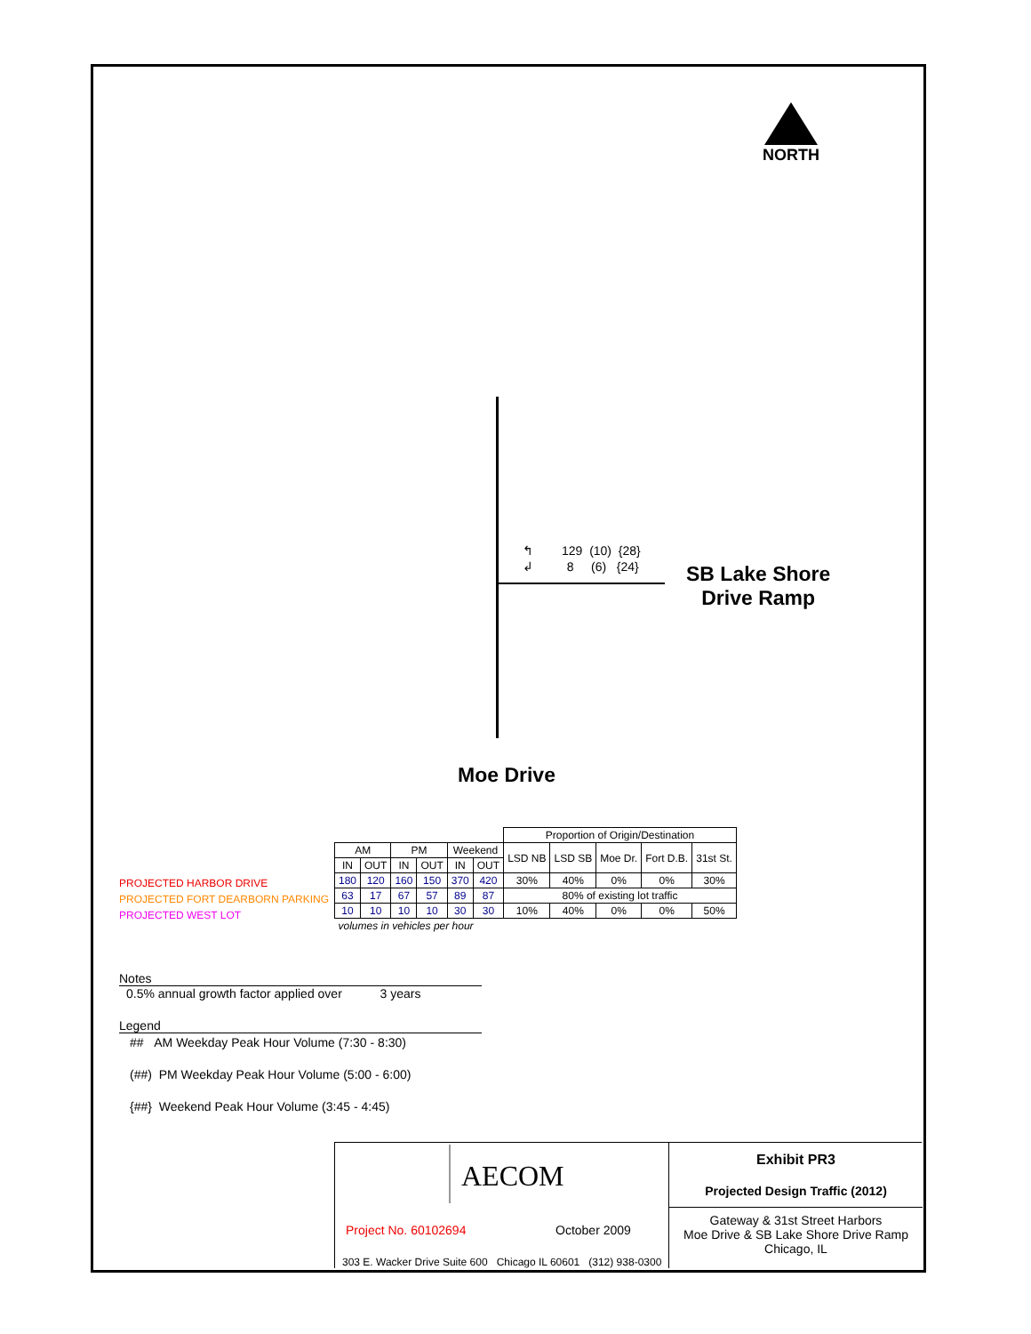NORTH
↰
↲
129 (10) {28}
8 (6) {24}
SB Lake Shore
Drive Ramp
Moe Drive
PROJECTED HARBOR DRIVE
PROJECTED FORT DEARBORN PARKING
PROJECTED WEST LOT
| | | | | | | Proportion of Origin/Destination | | | | |
| --- | --- | --- | --- | --- | --- | --- | --- | --- | --- | --- |
| AM | | PM | | Weekend | | LSD NB | LSD SB | Moe Dr. | Fort D.B. | 31st St. |
| IN | OUT | IN | OUT | IN | OUT | | | | | |
| 180 | 120 | 160 | 150 | 370 | 420 | 30% | 40% | 0% | 0% | 30% |
| 63 | 17 | 67 | 57 | 89 | 87 | 80% of existing lot traffic | | | | |
| 10 | 10 | 10 | 10 | 30 | 30 | 10% | 40% | 0% | 0% | 50% |
| volumes in vehicles per hour | | | | | | | | | | |
Notes
0.5% annual growth factor applied over 3 years
Legend
## AM Weekday Peak Hour Volume (7:30 - 8:30)
(##) PM Weekday Peak Hour Volume (5:00 - 6:00)
{##} Weekend Peak Hour Volume (3:45 - 4:45)
Exhibit PR3
Projected Design Traffic (2012)
Gateway & 31st Street Harbors
Moe Drive & SB Lake Shore Drive Ramp
Chicago, IL
AECOM
Project No. 60102694 October 2009
303 E. Wacker Drive Suite 600 Chicago IL 60601 (312) 938-0300